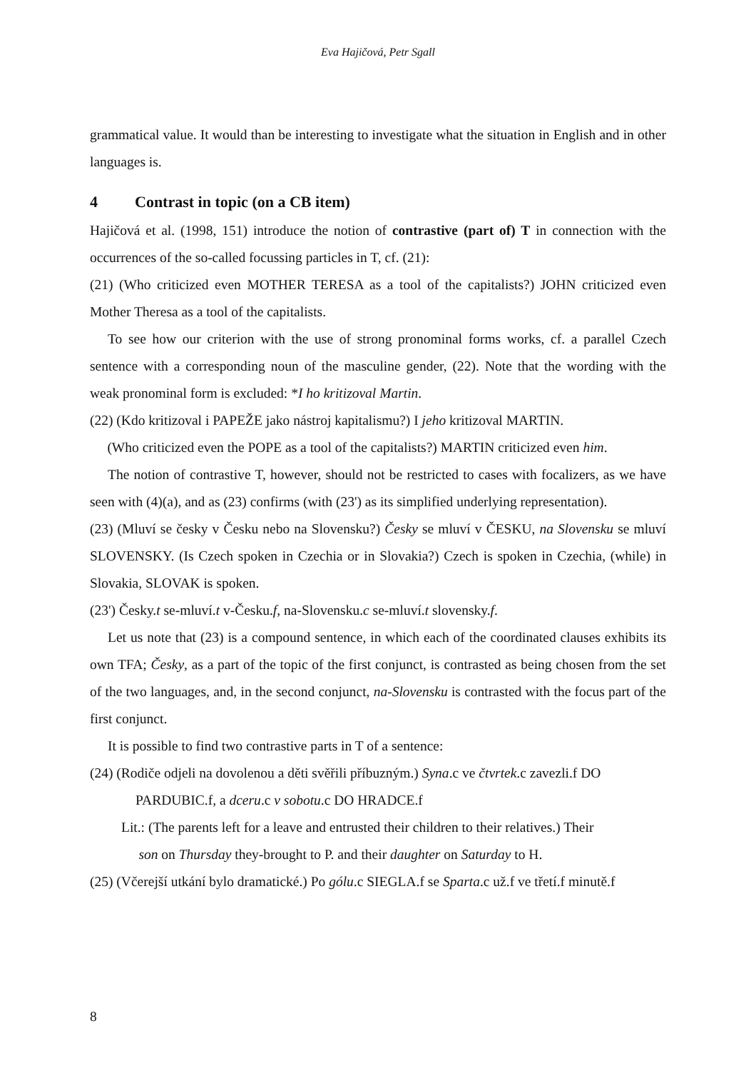Eva Hajičová, Petr Sgall
grammatical value. It would than be interesting to investigate what the situation in English and in other languages is.
4 Contrast in topic (on a CB item)
Hajičová et al. (1998, 151) introduce the notion of contrastive (part of) T in connection with the occurrences of the so-called focussing particles in T, cf. (21):
(21) (Who criticized even MOTHER TERESA as a tool of the capitalists?) JOHN criticized even Mother Theresa as a tool of the capitalists.
To see how our criterion with the use of strong pronominal forms works, cf. a parallel Czech sentence with a corresponding noun of the masculine gender, (22). Note that the wording with the weak pronominal form is excluded: *I ho kritizoval Martin.
(22) (Kdo kritizoval i PAPEŽE jako nástroj kapitalismu?) I jeho kritizoval MARTIN.
(Who criticized even the POPE as a tool of the capitalists?) MARTIN criticized even him.
The notion of contrastive T, however, should not be restricted to cases with focalizers, as we have seen with (4)(a), and as (23) confirms (with (23') as its simplified underlying representation).
(23) (Mluví se česky v Česku nebo na Slovensku?) Česky se mluví v ČESKU, na Slovensku se mluví SLOVENSKY. (Is Czech spoken in Czechia or in Slovakia?) Czech is spoken in Czechia, (while) in Slovakia, SLOVAK is spoken.
(23') Česky.t se-mluví.t v-Česku.f, na-Slovensku.c se-mluví.t slovensky.f.
Let us note that (23) is a compound sentence, in which each of the coordinated clauses exhibits its own TFA; Česky, as a part of the topic of the first conjunct, is contrasted as being chosen from the set of the two languages, and, in the second conjunct, na-Slovensku is contrasted with the focus part of the first conjunct.
It is possible to find two contrastive parts in T of a sentence:
(24) (Rodiče odjeli na dovolenou a děti svěřili příbuzným.) Syna.c ve čtvrtek.c zavezli.f DO
PARDUBIC.f, a dceru.c v sobotu.c DO HRADCE.f
Lit.: (The parents left for a leave and entrusted their children to their relatives.) Their
son on Thursday they-brought to P. and their daughter on Saturday to H.
(25) (Včerejší utkání bylo dramatické.) Po gólu.c SIEGLA.f se Sparta.c už.f ve třetí.f minutě.f
8